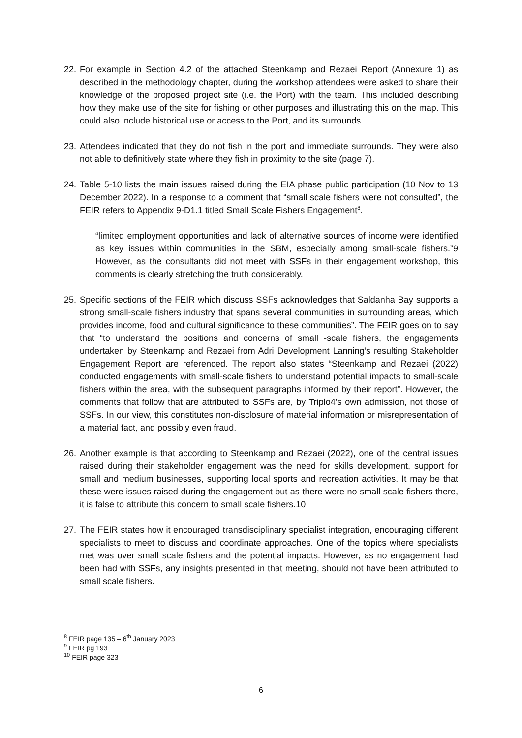22.
For example in Section 4.2 of the attached Steenkamp and Rezaei Report (Annexure 1) as described in the methodology chapter, during the workshop attendees were asked to share their knowledge of the proposed project site (i.e. the Port) with the team. This included describing how they make use of the site for fishing or other purposes and illustrating this on the map. This could also include historical use or access to the Port, and its surrounds.
23.
Attendees indicated that they do not fish in the port and immediate surrounds. They were also not able to definitively state where they fish in proximity to the site (page 7).
24.
Table 5-10 lists the main issues raised during the EIA phase public participation (10 Nov to 13 December 2022). In a response to a comment that “small scale fishers were not consulted”, the FEIR refers to Appendix 9-D1.1 titled Small Scale Fishers Engagement<sup>8</sup>.
“limited employment opportunities and lack of alternative sources of income were identified as key issues within communities in the SBM, especially among small-scale fishers.”9 However, as the consultants did not meet with SSFs in their engagement workshop, this comments is clearly stretching the truth considerably.
25.
Specific sections of the FEIR which discuss SSFs acknowledges that Saldanha Bay supports a strong small-scale fishers industry that spans several communities in surrounding areas, which provides income, food and cultural significance to these communities”. The FEIR goes on to say that “to understand the positions and concerns of small -scale fishers, the engagements undertaken by Steenkamp and Rezaei from Adri Development Lanning’s resulting Stakeholder Engagement Report are referenced. The report also states “Steenkamp and Rezaei (2022) conducted engagements with small-scale fishers to understand potential impacts to small-scale fishers within the area, with the subsequent paragraphs informed by their report”. However, the comments that follow that are attributed to SSFs are, by Triplo4’s own admission, not those of SSFs. In our view, this constitutes non-disclosure of material information or misrepresentation of a material fact, and possibly even fraud.
26.
Another example is that according to Steenkamp and Rezaei (2022), one of the central issues raised during their stakeholder engagement was the need for skills development, support for small and medium businesses, supporting local sports and recreation activities. It may be that these were issues raised during the engagement but as there were no small scale fishers there, it is false to attribute this concern to small scale fishers.10
27.
The FEIR states how it encouraged transdisciplinary specialist integration, encouraging different specialists to meet to discuss and coordinate approaches. One of the topics where specialists met was over small scale fishers and the potential impacts. However, as no engagement had been had with SSFs, any insights presented in that meeting, should not have been attributed to small scale fishers.
<sup>8</sup> FEIR page 135 – 6<sup>th</sup> January 2023
<sup>9</sup> FEIR pg 193
<sup>10</sup> FEIR page 323
6